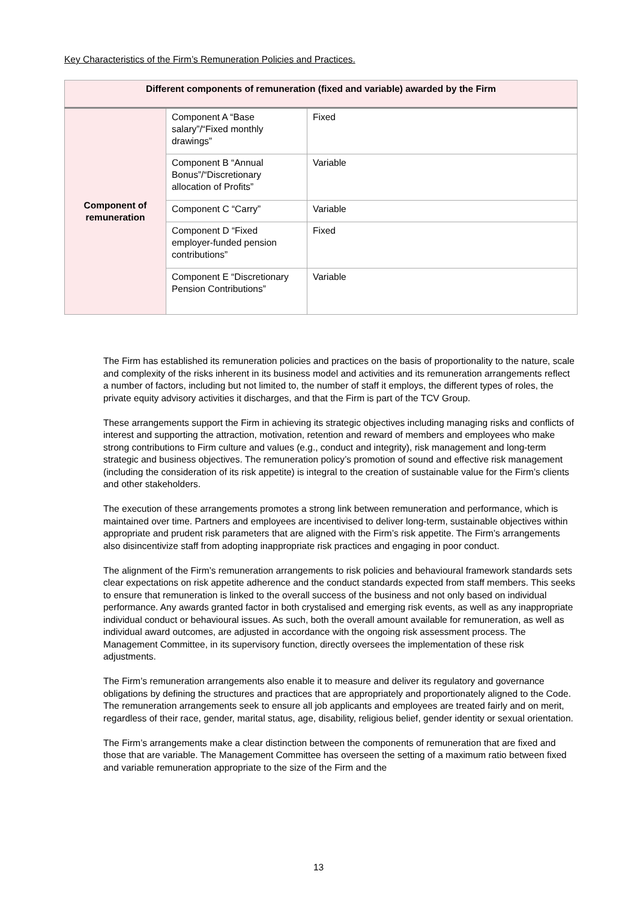Key Characteristics of the Firm’s Remuneration Policies and Practices.
| Different components of remuneration (fixed and variable) awarded by the Firm | | |
| --- | --- | --- |
| Component of remuneration | Component A “Base salary”/“Fixed monthly drawings” | Fixed |
| | Component B “Annual Bonus”/“Discretionary allocation of Profits” | Variable |
| | Component C “Carry” | Variable |
| | Component D “Fixed employer-funded pension contributions” | Fixed |
| | Component E “Discretionary Pension Contributions” | Variable |
The Firm has established its remuneration policies and practices on the basis of proportionality to the nature, scale and complexity of the risks inherent in its business model and activities and its remuneration arrangements reflect a number of factors, including but not limited to, the number of staff it employs, the different types of roles, the private equity advisory activities it discharges, and that the Firm is part of the TCV Group.
These arrangements support the Firm in achieving its strategic objectives including managing risks and conflicts of interest and supporting the attraction, motivation, retention and reward of members and employees who make strong contributions to Firm culture and values (e.g., conduct and integrity), risk management and long-term strategic and business objectives. The remuneration policy’s promotion of sound and effective risk management (including the consideration of its risk appetite) is integral to the creation of sustainable value for the Firm’s clients and other stakeholders.
The execution of these arrangements promotes a strong link between remuneration and performance, which is maintained over time. Partners and employees are incentivised to deliver long-term, sustainable objectives within appropriate and prudent risk parameters that are aligned with the Firm’s risk appetite. The Firm’s arrangements also disincentivize staff from adopting inappropriate risk practices and engaging in poor conduct.
The alignment of the Firm’s remuneration arrangements to risk policies and behavioural framework standards sets clear expectations on risk appetite adherence and the conduct standards expected from staff members. This seeks to ensure that remuneration is linked to the overall success of the business and not only based on individual performance. Any awards granted factor in both crystalised and emerging risk events, as well as any inappropriate individual conduct or behavioural issues. As such, both the overall amount available for remuneration, as well as individual award outcomes, are adjusted in accordance with the ongoing risk assessment process. The Management Committee, in its supervisory function, directly oversees the implementation of these risk adjustments.
The Firm’s remuneration arrangements also enable it to measure and deliver its regulatory and governance obligations by defining the structures and practices that are appropriately and proportionately aligned to the Code.
The remuneration arrangements seek to ensure all job applicants and employees are treated fairly and on merit, regardless of their race, gender, marital status, age, disability, religious belief, gender identity or sexual orientation.
The Firm’s arrangements make a clear distinction between the components of remuneration that are fixed and those that are variable. The Management Committee has overseen the setting of a maximum ratio between fixed and variable remuneration appropriate to the size of the Firm and the
13